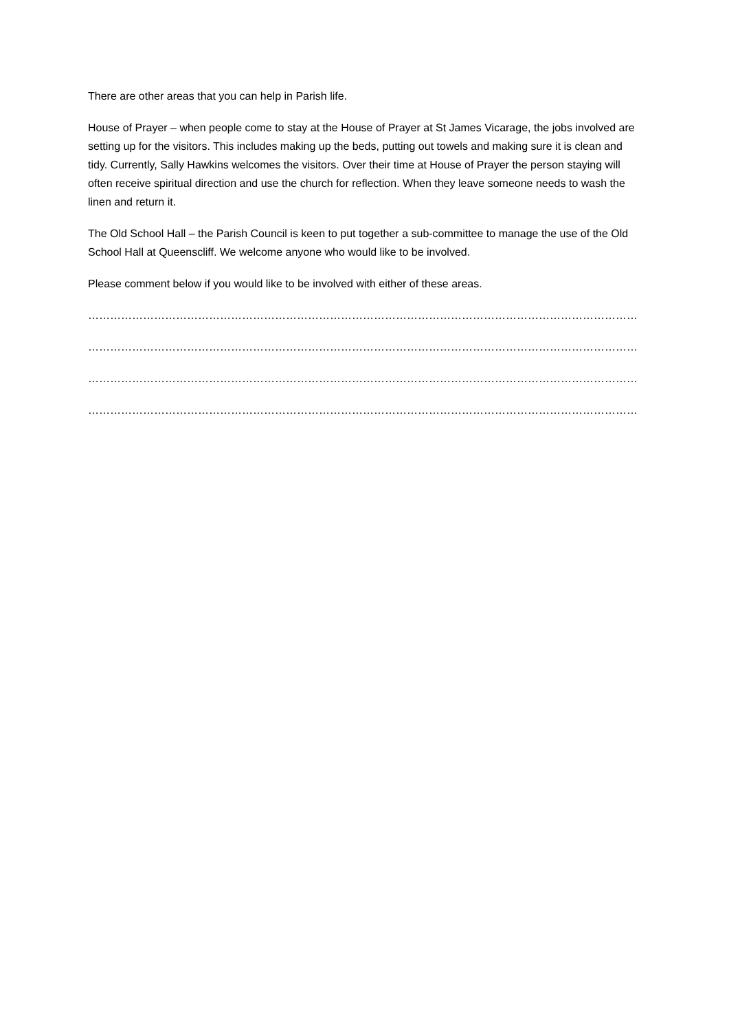There are other areas that you can help in Parish life.
House of Prayer – when people come to stay at the House of Prayer at St James Vicarage, the jobs involved are setting up for the visitors. This includes making up the beds, putting out towels and making sure it is clean and tidy. Currently, Sally Hawkins welcomes the visitors. Over their time at House of Prayer the person staying will often receive spiritual direction and use the church for reflection. When they leave someone needs to wash the linen and return it.
The Old School Hall – the Parish Council is keen to put together a sub-committee to manage the use of the Old School Hall at Queenscliff. We welcome anyone who would like to be involved.
Please comment below if you would like to be involved with either of these areas.
……………………………………………………………………………………………………………………………………………………………………………………
……………………………………………………………………………………………………………………………………………………………………………………
……………………………………………………………………………………………………………………………………………………………………………………
……………………………………………………………………………………………………………………………………………………………………………………